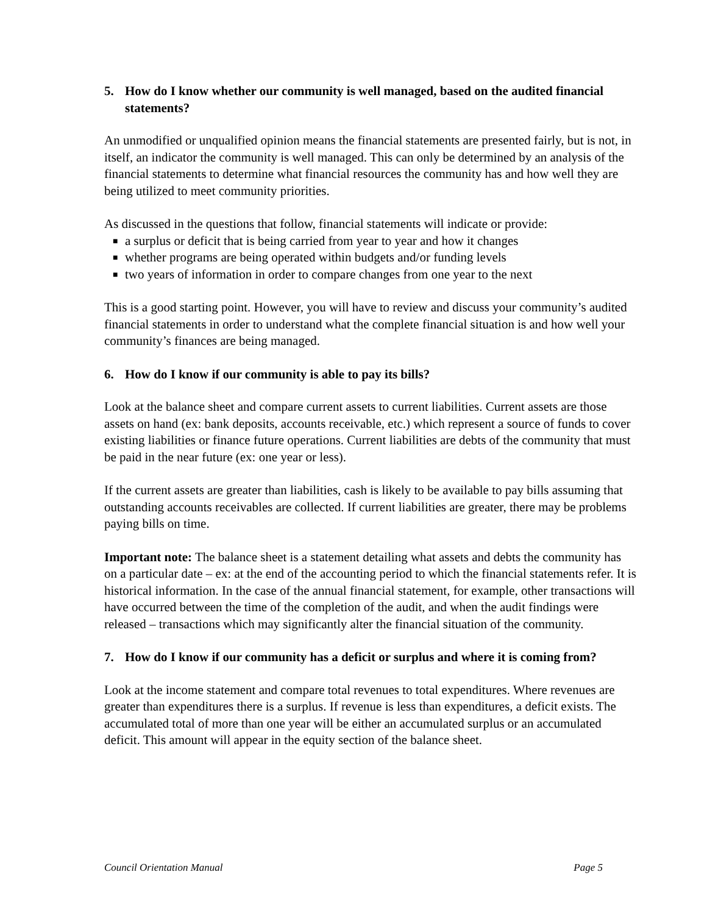5. How do I know whether our community is well managed, based on the audited financial statements?
An unmodified or unqualified opinion means the financial statements are presented fairly, but is not, in itself, an indicator the community is well managed. This can only be determined by an analysis of the financial statements to determine what financial resources the community has and how well they are being utilized to meet community priorities.
As discussed in the questions that follow, financial statements will indicate or provide:
■ a surplus or deficit that is being carried from year to year and how it changes
■ whether programs are being operated within budgets and/or funding levels
■ two years of information in order to compare changes from one year to the next
This is a good starting point. However, you will have to review and discuss your community’s audited financial statements in order to understand what the complete financial situation is and how well your community’s finances are being managed.
6. How do I know if our community is able to pay its bills?
Look at the balance sheet and compare current assets to current liabilities. Current assets are those assets on hand (ex: bank deposits, accounts receivable, etc.) which represent a source of funds to cover existing liabilities or finance future operations. Current liabilities are debts of the community that must be paid in the near future (ex: one year or less).
If the current assets are greater than liabilities, cash is likely to be available to pay bills assuming that outstanding accounts receivables are collected. If current liabilities are greater, there may be problems paying bills on time.
Important note: The balance sheet is a statement detailing what assets and debts the community has on a particular date – ex: at the end of the accounting period to which the financial statements refer. It is historical information. In the case of the annual financial statement, for example, other transactions will have occurred between the time of the completion of the audit, and when the audit findings were released – transactions which may significantly alter the financial situation of the community.
7. How do I know if our community has a deficit or surplus and where it is coming from?
Look at the income statement and compare total revenues to total expenditures. Where revenues are greater than expenditures there is a surplus. If revenue is less than expenditures, a deficit exists. The accumulated total of more than one year will be either an accumulated surplus or an accumulated deficit. This amount will appear in the equity section of the balance sheet.
Council Orientation Manual Page 5